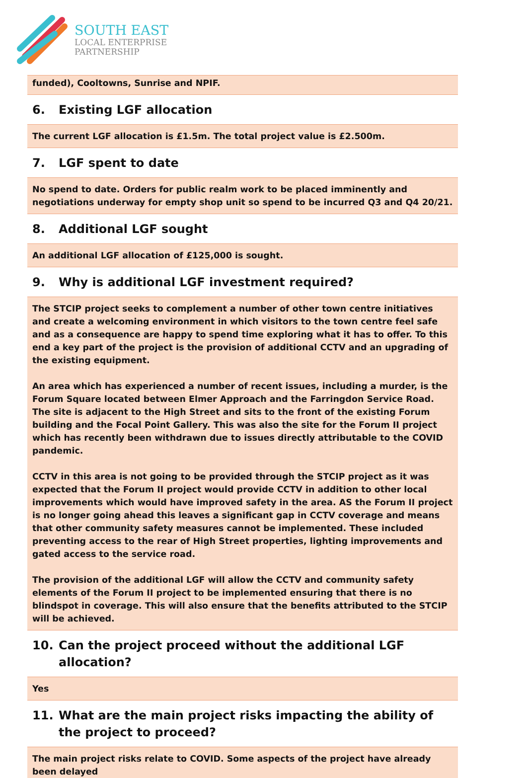SOUTH EAST
LOCAL ENTERPRISE
PARTNERSHIP
funded), Cooltowns, Sunrise and NPIF.
6. Existing LGF allocation
The current LGF allocation is £1.5m. The total project value is £2.500m.
7. LGF spent to date
No spend to date. Orders for public realm work to be placed imminently and negotiations underway for empty shop unit so spend to be incurred Q3 and Q4 20/21.
8. Additional LGF sought
An additional LGF allocation of £125,000 is sought.
9. Why is additional LGF investment required?
The STCIP project seeks to complement a number of other town centre initiatives and create a welcoming environment in which visitors to the town centre feel safe and as a consequence are happy to spend time exploring what it has to offer. To this end a key part of the project is the provision of additional CCTV and an upgrading of the existing equipment.
An area which has experienced a number of recent issues, including a murder, is the Forum Square located between Elmer Approach and the Farringdon Service Road. The site is adjacent to the High Street and sits to the front of the existing Forum building and the Focal Point Gallery. This was also the site for the Forum II project which has recently been withdrawn due to issues directly attributable to the COVID pandemic.
CCTV in this area is not going to be provided through the STCIP project as it was expected that the Forum II project would provide CCTV in addition to other local improvements which would have improved safety in the area. AS the Forum II project is no longer going ahead this leaves a significant gap in CCTV coverage and means that other community safety measures cannot be implemented. These included preventing access to the rear of High Street properties, lighting improvements and gated access to the service road.
The provision of the additional LGF will allow the CCTV and community safety elements of the Forum II project to be implemented ensuring that there is no blindspot in coverage. This will also ensure that the benefits attributed to the STCIP will be achieved.
10. Can the project proceed without the additional LGF allocation?
Yes
11. What are the main project risks impacting the ability of the project to proceed?
The main project risks relate to COVID. Some aspects of the project have already been delayed